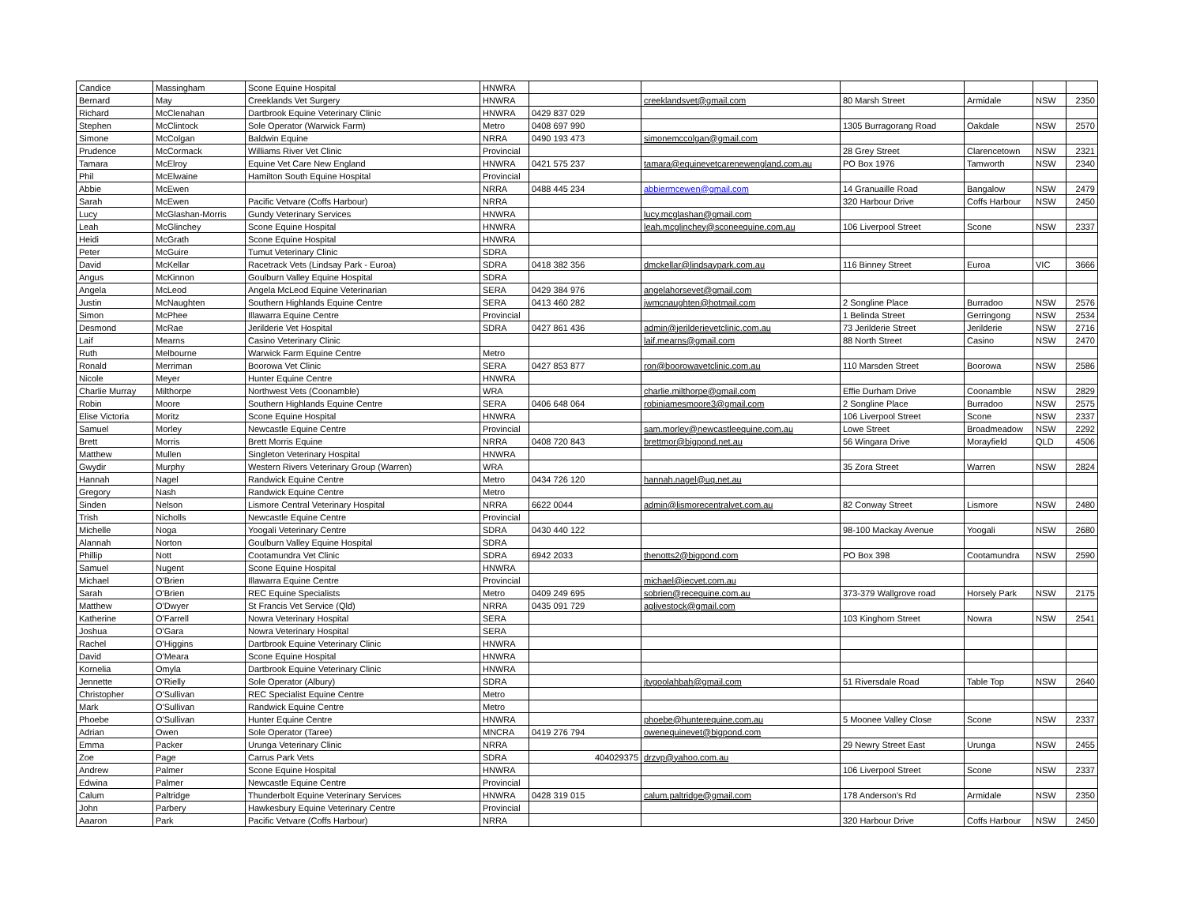| Candice | Massingham | Scone Equine Hospital | HNWRA | | | | | | |
| Bernard | May | Creeklands Vet Surgery | HNWRA | | creeklandsvet@gmail.com | 80 Marsh Street | Armidale | NSW | 2350 |
| Richard | McClenahan | Dartbrook Equine Veterinary Clinic | HNWRA | 0429 837 029 | | | | | |
| Stephen | McClintock | Sole Operator (Warwick Farm) | Metro | 0408 697 990 | | 1305 Burragorang Road | Oakdale | NSW | 2570 |
| Simone | McColgan | Baldwin Equine | NRRA | 0490 193 473 | simonemccolgan@gmail.com | | | | |
| Prudence | McCormack | Williams River Vet Clinic | Provincial | | | 28 Grey Street | Clarencetown | NSW | 2321 |
| Tamara | McElroy | Equine Vet Care New England | HNWRA | 0421 575 237 | tamara@equinevetcarenewengland.com.au | PO Box 1976 | Tamworth | NSW | 2340 |
| Phil | McElwaine | Hamilton South Equine Hospital | Provincial | | | | | | |
| Abbie | McEwen | | NRRA | 0488 445 234 | abbiermcewen@gmail.com | 14 Granuaille Road | Bangalow | NSW | 2479 |
| Sarah | McEwen | Pacific Vetvare (Coffs Harbour) | NRRA | | | 320 Harbour Drive | Coffs Harbour | NSW | 2450 |
| Lucy | McGlashan-Morris | Gundy Veterinary Services | HNWRA | | lucy.mcglashan@gmail.com | | | | |
| Leah | McGlinchey | Scone Equine Hospital | HNWRA | | leah.mcglinchey@sconeequine.com.au | 106 Liverpool Street | Scone | NSW | 2337 |
| Heidi | McGrath | Scone Equine Hospital | HNWRA | | | | | | |
| Peter | McGuire | Tumut Veterinary Clinic | SDRA | | | | | | |
| David | McKellar | Racetrack Vets (Lindsay Park - Euroa) | SDRA | 0418 382 356 | dmckellar@lindsaypark.com.au | 116 Binney Street | Euroa | VIC | 3666 |
| Angus | McKinnon | Goulburn Valley Equine Hospital | SDRA | | | | | | |
| Angela | McLeod | Angela McLeod Equine Veterinarian | SERA | 0429 384 976 | angelahorsevet@gmail.com | | | | |
| Justin | McNaughten | Southern Highlands Equine Centre | SERA | 0413 460 282 | jwmcnaughten@hotmail.com | 2 Songline Place | Burradoo | NSW | 2576 |
| Simon | McPhee | Illawarra Equine Centre | Provincial | | | 1 Belinda Street | Gerringong | NSW | 2534 |
| Desmond | McRae | Jerilderie Vet Hospital | SDRA | 0427 861 436 | admin@jerilderievetclinic.com.au | 73 Jerilderie Street | Jerilderie | NSW | 2716 |
| Laif | Mearns | Casino Veterinary Clinic | | | laif.mearns@gmail.com | 88 North Street | Casino | NSW | 2470 |
| Ruth | Melbourne | Warwick Farm Equine Centre | Metro | | | | | | |
| Ronald | Merriman | Boorowa Vet Clinic | SERA | 0427 853 877 | ron@boorowavetclinic.com.au | 110 Marsden Street | Boorowa | NSW | 2586 |
| Nicole | Meyer | Hunter Equine Centre | HNWRA | | | | | | |
| Charlie Murray | Milthorpe | Northwest Vets (Coonamble) | WRA | | charlie.milthorpe@gmail.com | Effie Durham Drive | Coonamble | NSW | 2829 |
| Robin | Moore | Southern Highlands Equine Centre | SERA | 0406 648 064 | robinjamesmoore3@gmail.com | 2 Songline Place | Burradoo | NSW | 2575 |
| Elise Victoria | Moritz | Scone Equine Hospital | HNWRA | | | 106 Liverpool Street | Scone | NSW | 2337 |
| Samuel | Morley | Newcastle Equine Centre | Provincial | | sam.morley@newcastleequine.com.au | Lowe Street | Broadmeadow | NSW | 2292 |
| Brett | Morris | Brett Morris Equine | NRRA | 0408 720 843 | brettmor@bigpond.net.au | 56 Wingara Drive | Morayfield | QLD | 4506 |
| Matthew | Mullen | Singleton Veterinary Hospital | HNWRA | | | | | | |
| Gwydir | Murphy | Western Rivers Veterinary Group (Warren) | WRA | | | 35 Zora Street | Warren | NSW | 2824 |
| Hannah | Nagel | Randwick Equine Centre | Metro | 0434 726 120 | hannah.nagel@uq.net.au | | | | |
| Gregory | Nash | Randwick Equine Centre | Metro | | | | | | |
| Sinden | Nelson | Lismore Central Veterinary Hospital | NRRA | 6622 0044 | admin@lismorecentralvet.com.au | 82 Conway Street | Lismore | NSW | 2480 |
| Trish | Nicholls | Newcastle Equine Centre | Provincial | | | | | | |
| Michelle | Noga | Yoogali Veterinary Centre | SDRA | 0430 440 122 | | 98-100 Mackay Avenue | Yoogali | NSW | 2680 |
| Alannah | Norton | Goulburn Valley Equine Hospital | SDRA | | | | | | |
| Phillip | Nott | Cootamundra Vet Clinic | SDRA | 6942 2033 | thenotts2@bigpond.com | PO Box 398 | Cootamundra | NSW | 2590 |
| Samuel | Nugent | Scone Equine Hospital | HNWRA | | | | | | |
| Michael | O'Brien | Illawarra Equine Centre | Provincial | | michael@iecvet.com.au | | | | |
| Sarah | O'Brien | REC Equine Specialists | Metro | 0409 249 695 | sobrien@recequine.com.au | 373-379 Wallgrove road | Horsely Park | NSW | 2175 |
| Matthew | O'Dwyer | St Francis Vet Service (Qld) | NRRA | 0435 091 729 | aglivestock@gmail.com | | | | |
| Katherine | O'Farrell | Nowra Veterinary Hospital | SERA | | | 103 Kinghorn Street | Nowra | NSW | 2541 |
| Joshua | O'Gara | Nowra Veterinary Hospital | SERA | | | | | | |
| Rachel | O'Higgins | Dartbrook Equine Veterinary Clinic | HNWRA | | | | | | |
| David | O'Meara | Scone Equine Hospital | HNWRA | | | | | | |
| Kornelia | Omyla | Dartbrook Equine Veterinary Clinic | HNWRA | | | | | | |
| Jennette | O'Rielly | Sole Operator (Albury) | SDRA | | jtvgoolahbah@gmail.com | 51 Riversdale Road | Table Top | NSW | 2640 |
| Christopher | O'Sullivan | REC Specialist Equine Centre | Metro | | | | | | |
| Mark | O'Sullivan | Randwick Equine Centre | Metro | | | | | | |
| Phoebe | O'Sullivan | Hunter Equine Centre | HNWRA | | phoebe@hunterequine.com.au | 5 Moonee Valley Close | Scone | NSW | 2337 |
| Adrian | Owen | Sole Operator (Taree) | MNCRA | 0419 276 794 | owenequinevet@bigpond.com | | | | |
| Emma | Packer | Urunga Veterinary Clinic | NRRA | | | 29 Newry Street East | Urunga | NSW | 2455 |
| Zoe | Page | Carrus Park Vets | SDRA | 404029375 | drzvp@yahoo.com.au | | | | |
| Andrew | Palmer | Scone Equine Hospital | HNWRA | | | 106 Liverpool Street | Scone | NSW | 2337 |
| Edwina | Palmer | Newcastle Equine Centre | Provincial | | | | | | |
| Calum | Paltridge | Thunderbolt Equine Veterinary Services | HNWRA | 0428 319 015 | calum.paltridge@gmail.com | 178 Anderson's Rd | Armidale | NSW | 2350 |
| John | Parbery | Hawkesbury Equine Veterinary Centre | Provincial | | | | | | |
| Aaaron | Park | Pacific Vetvare (Coffs Harbour) | NRRA | | | 320 Harbour Drive | Coffs Harbour | NSW | 2450 |